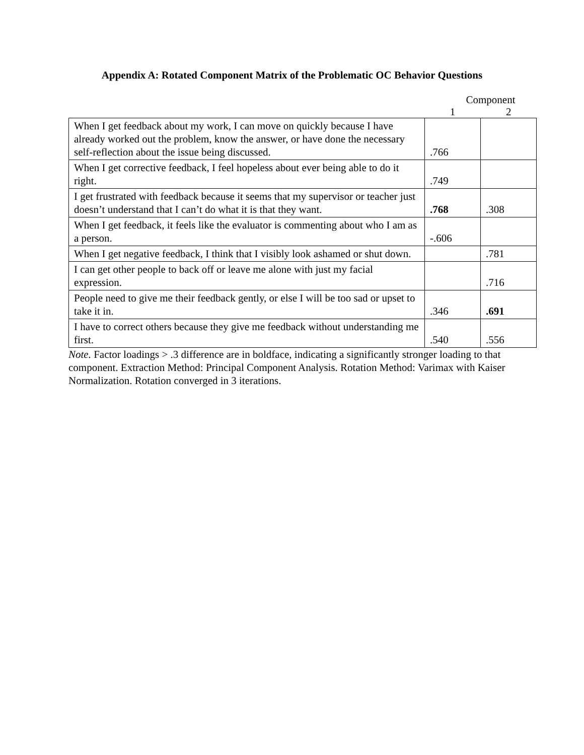Appendix A: Rotated Component Matrix of the Problematic OC Behavior Questions
| | Component | |
| | 1 | 2 |
| When I get feedback about my work, I can move on quickly because I have already worked out the problem, know the answer, or have done the necessary self-reflection about the issue being discussed. | .766 | |
| When I get corrective feedback, I feel hopeless about ever being able to do it right. | .749 | |
| I get frustrated with feedback because it seems that my supervisor or teacher just doesn’t understand that I can’t do what it is that they want. | .768 | .308 |
| When I get feedback, it feels like the evaluator is commenting about who I am as a person. | -.606 | |
| When I get negative feedback, I think that I visibly look ashamed or shut down. | | .781 |
| I can get other people to back off or leave me alone with just my facial expression. | | .716 |
| People need to give me their feedback gently, or else I will be too sad or upset to take it in. | .346 | .691 |
| I have to correct others because they give me feedback without understanding me first. | .540 | .556 |
Note. Factor loadings > .3 difference are in boldface, indicating a significantly stronger loading to that component. Extraction Method: Principal Component Analysis. Rotation Method: Varimax with Kaiser Normalization. Rotation converged in 3 iterations.